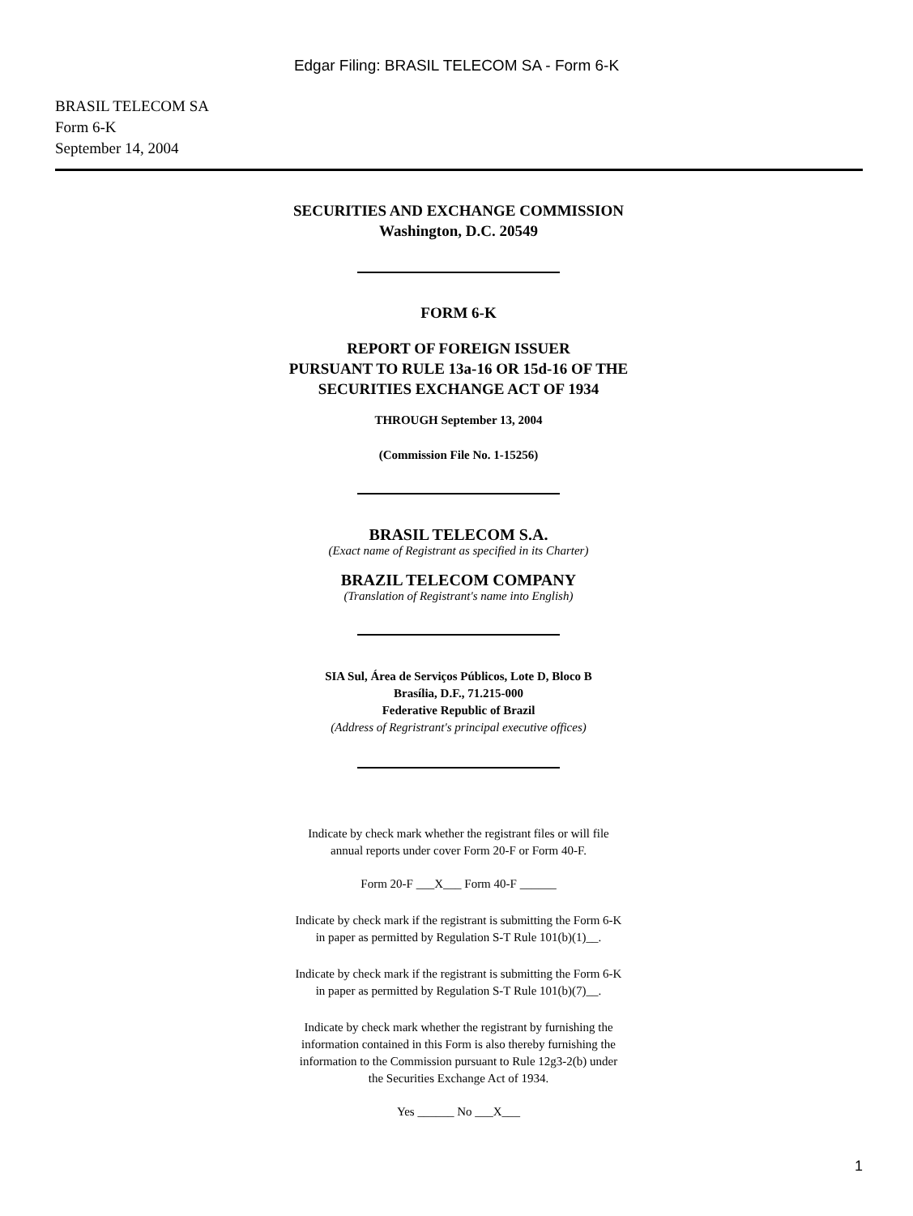Edgar Filing: BRASIL TELECOM SA - Form 6-K
BRASIL TELECOM SA
Form 6-K
September 14, 2004
SECURITIES AND EXCHANGE COMMISSION
Washington, D.C. 20549
FORM 6-K
REPORT OF FOREIGN ISSUER
PURSUANT TO RULE 13a-16 OR 15d-16 OF THE
SECURITIES EXCHANGE ACT OF 1934
THROUGH September 13, 2004
(Commission File No. 1-15256)
BRASIL TELECOM S.A.
(Exact name of Registrant as specified in its Charter)
BRAZIL TELECOM COMPANY
(Translation of Registrant's name into English)
SIA Sul, Área de Serviços Públicos, Lote D, Bloco B
Brasília, D.F., 71.215-000
Federative Republic of Brazil
(Address of Regristrant's principal executive offices)
Indicate by check mark whether the registrant files or will file
annual reports under cover Form 20-F or Form 40-F.
Form 20-F ___X___ Form 40-F ______
Indicate by check mark if the registrant is submitting the Form 6-K
in paper as permitted by Regulation S-T Rule 101(b)(1)__.
Indicate by check mark if the registrant is submitting the Form 6-K
in paper as permitted by Regulation S-T Rule 101(b)(7)__.
Indicate by check mark whether the registrant by furnishing the
information contained in this Form is also thereby furnishing the
information to the Commission pursuant to Rule 12g3-2(b) under
the Securities Exchange Act of 1934.
Yes ______ No ___X___
1